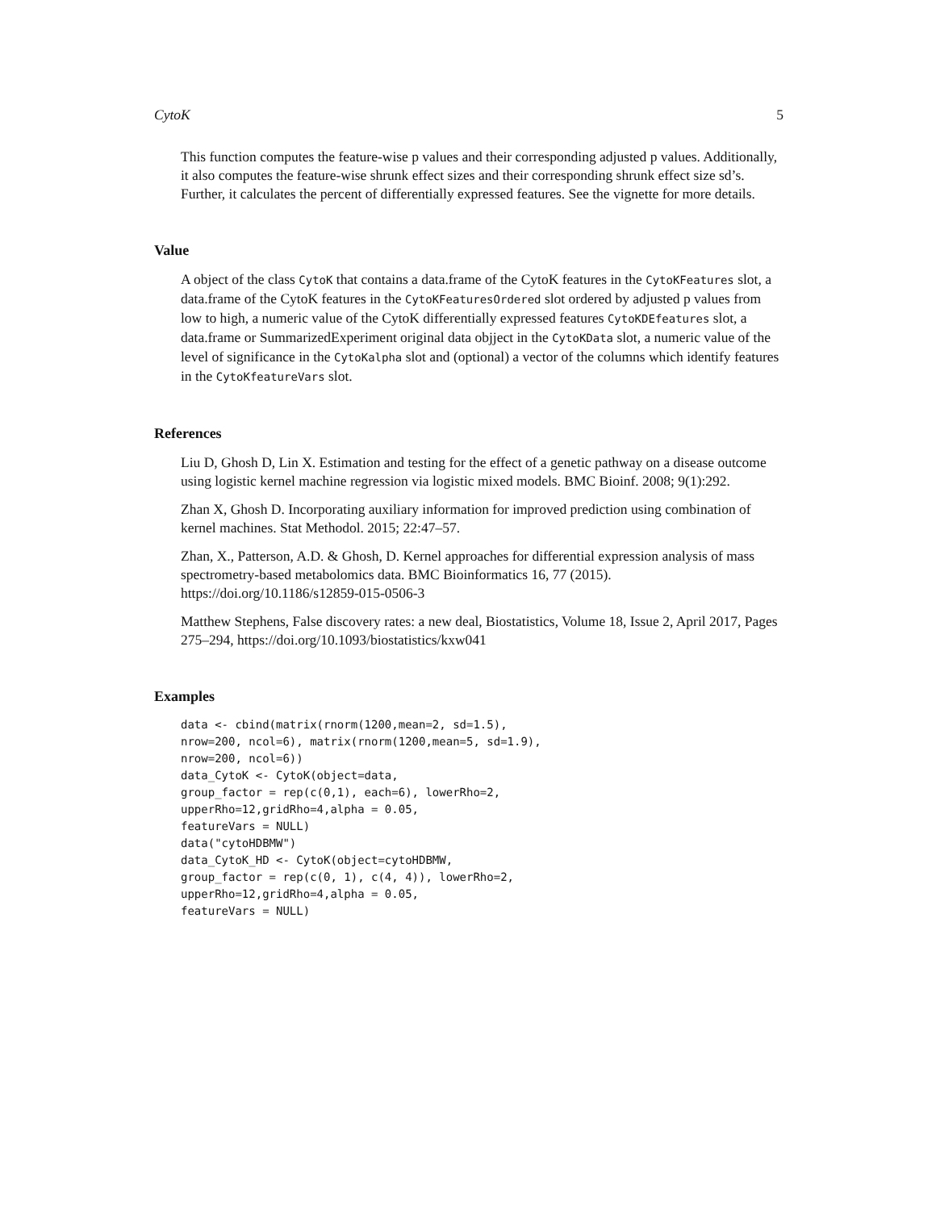CytoK 5
This function computes the feature-wise p values and their corresponding adjusted p values. Additionally, it also computes the feature-wise shrunk effect sizes and their corresponding shrunk effect size sd’s. Further, it calculates the percent of differentially expressed features. See the vignette for more details.
Value
A object of the class CytoK that contains a data.frame of the CytoK features in the CytoKFeatures slot, a data.frame of the CytoK features in the CytoKFeaturesOrdered slot ordered by adjusted p values from low to high, a numeric value of the CytoK differentially expressed features CytoKDEfeatures slot, a data.frame or SummarizedExperiment original data objject in the CytoKData slot, a numeric value of the level of significance in the CytoKalpha slot and (optional) a vector of the columns which identify features in the CytoKfeatureVars slot.
References
Liu D, Ghosh D, Lin X. Estimation and testing for the effect of a genetic pathway on a disease outcome using logistic kernel machine regression via logistic mixed models. BMC Bioinf. 2008; 9(1):292.
Zhan X, Ghosh D. Incorporating auxiliary information for improved prediction using combination of kernel machines. Stat Methodol. 2015; 22:47–57.
Zhan, X., Patterson, A.D. & Ghosh, D. Kernel approaches for differential expression analysis of mass spectrometry-based metabolomics data. BMC Bioinformatics 16, 77 (2015). https://doi.org/10.1186/s12859-015-0506-3
Matthew Stephens, False discovery rates: a new deal, Biostatistics, Volume 18, Issue 2, April 2017, Pages 275–294, https://doi.org/10.1093/biostatistics/kxw041
Examples
data <- cbind(matrix(rnorm(1200,mean=2, sd=1.5),
nrow=200, ncol=6), matrix(rnorm(1200,mean=5, sd=1.9),
nrow=200, ncol=6))
data_CytoK <- CytoK(object=data,
group_factor = rep(c(0,1), each=6), lowerRho=2,
upperRho=12,gridRho=4,alpha = 0.05,
featureVars = NULL)
data("cytoHDBMW")
data_CytoK_HD <- CytoK(object=cytoHDBMW,
group_factor = rep(c(0, 1), c(4, 4)), lowerRho=2,
upperRho=12,gridRho=4,alpha = 0.05,
featureVars = NULL)